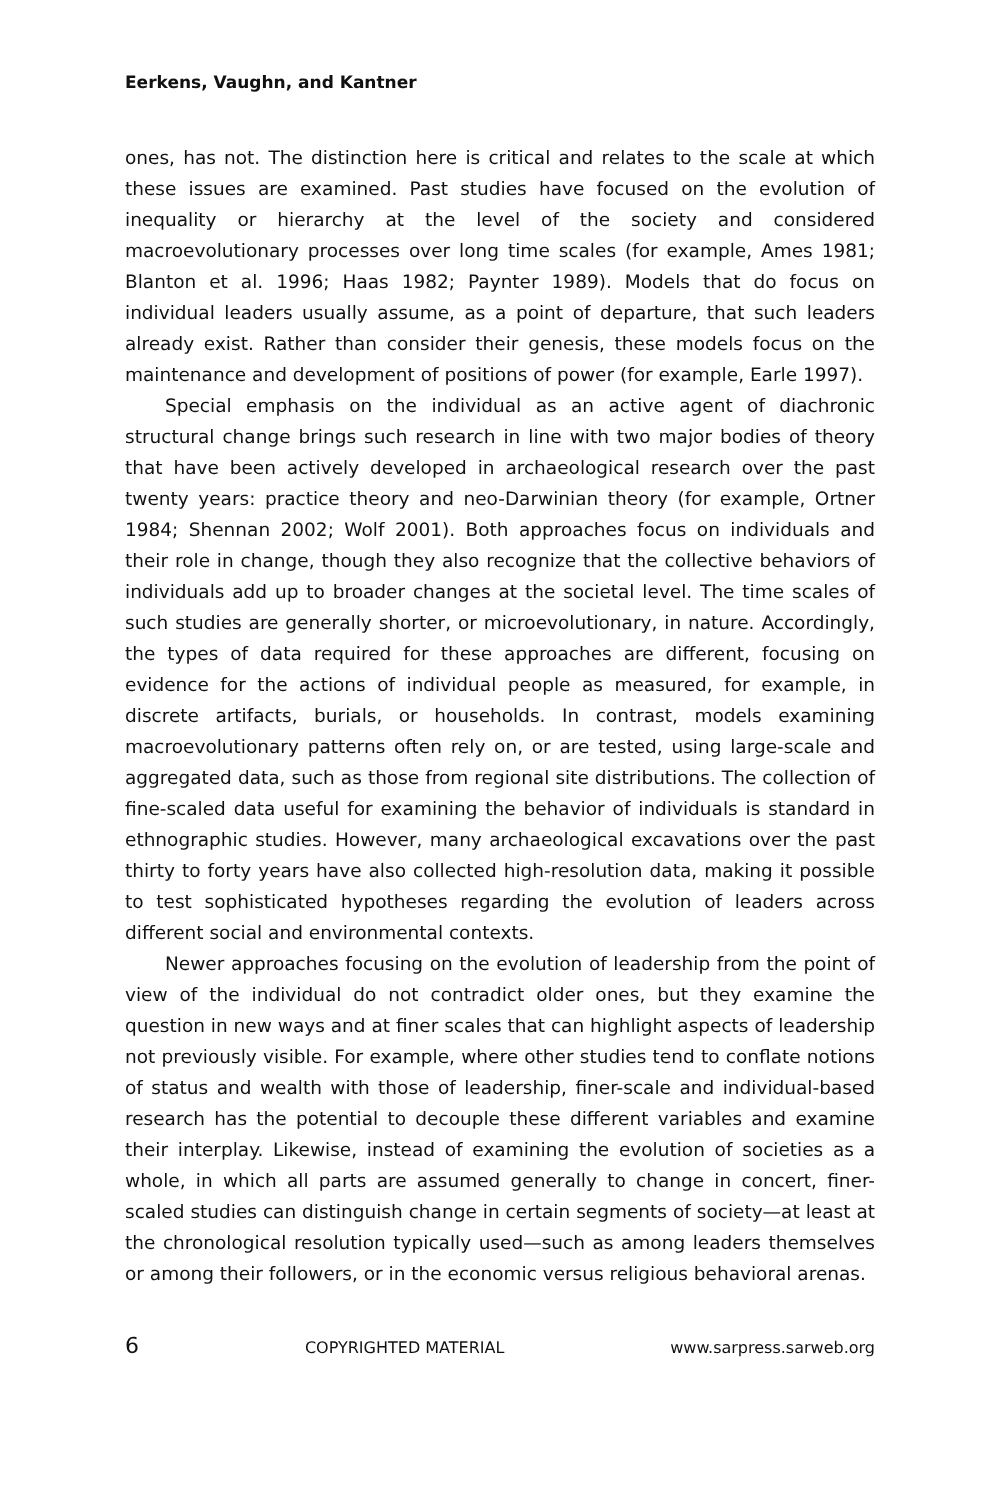Eerkens, Vaughn, and Kantner
ones, has not. The distinction here is critical and relates to the scale at which these issues are examined. Past studies have focused on the evolution of inequality or hierarchy at the level of the society and considered macroevolutionary processes over long time scales (for example, Ames 1981; Blanton et al. 1996; Haas 1982; Paynter 1989). Models that do focus on individual leaders usually assume, as a point of departure, that such leaders already exist. Rather than consider their genesis, these models focus on the maintenance and development of positions of power (for example, Earle 1997).
Special emphasis on the individual as an active agent of diachronic structural change brings such research in line with two major bodies of theory that have been actively developed in archaeological research over the past twenty years: practice theory and neo-Darwinian theory (for example, Ortner 1984; Shennan 2002; Wolf 2001). Both approaches focus on individuals and their role in change, though they also recognize that the collective behaviors of individuals add up to broader changes at the societal level. The time scales of such studies are generally shorter, or microevolutionary, in nature. Accordingly, the types of data required for these approaches are different, focusing on evidence for the actions of individual people as measured, for example, in discrete artifacts, burials, or households. In contrast, models examining macroevolutionary patterns often rely on, or are tested, using large-scale and aggregated data, such as those from regional site distributions. The collection of fine-scaled data useful for examining the behavior of individuals is standard in ethnographic studies. However, many archaeological excavations over the past thirty to forty years have also collected high-resolution data, making it possible to test sophisticated hypotheses regarding the evolution of leaders across different social and environmental contexts.
Newer approaches focusing on the evolution of leadership from the point of view of the individual do not contradict older ones, but they examine the question in new ways and at finer scales that can highlight aspects of leadership not previously visible. For example, where other studies tend to conflate notions of status and wealth with those of leadership, finer-scale and individual-based research has the potential to decouple these different variables and examine their interplay. Likewise, instead of examining the evolution of societies as a whole, in which all parts are assumed generally to change in concert, finer-scaled studies can distinguish change in certain segments of society—at least at the chronological resolution typically used—such as among leaders themselves or among their followers, or in the economic versus religious behavioral arenas.
6 COPYRIGHTED MATERIAL www.sarpress.sarweb.org